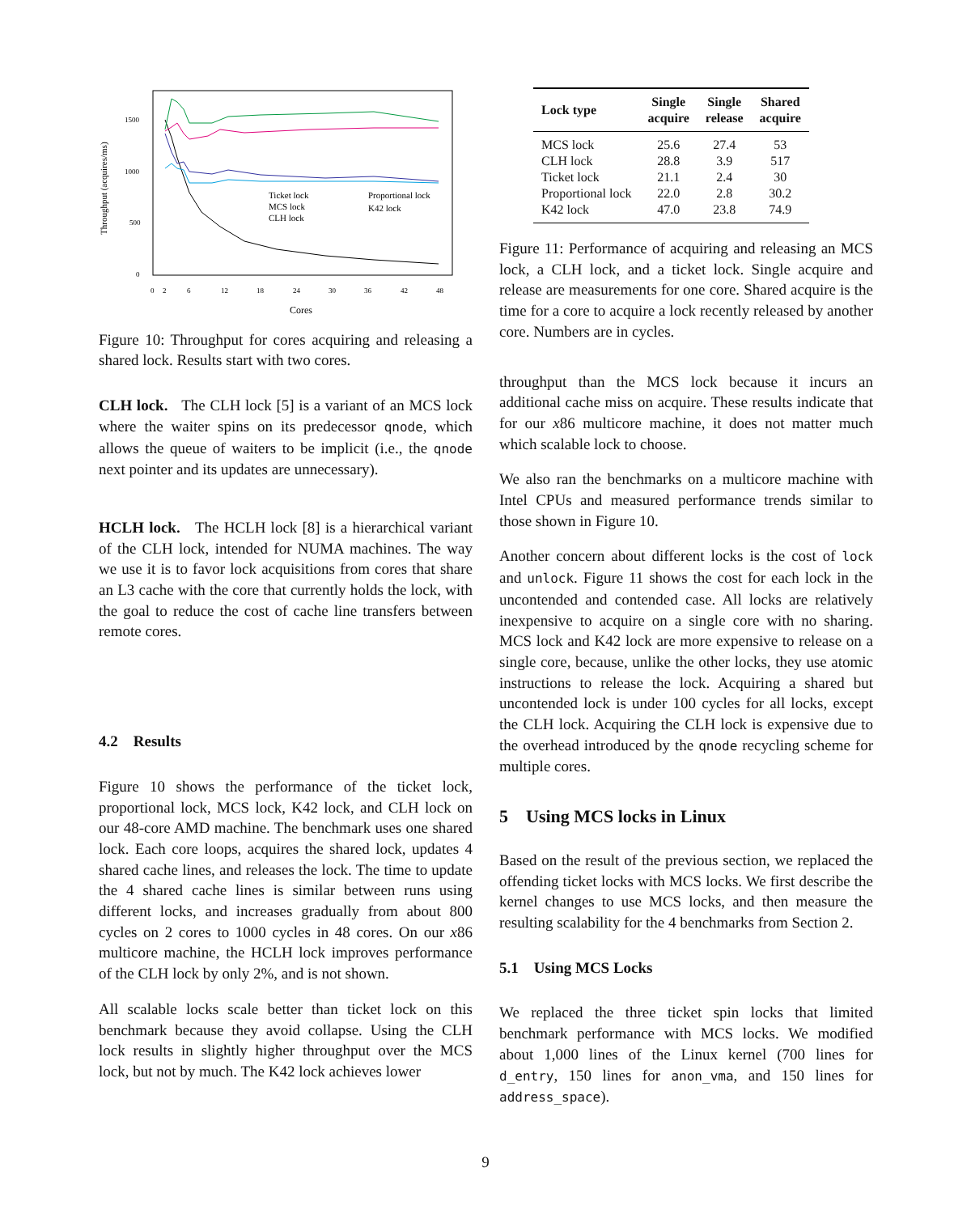Throughput (acquires/ms)
1500
1000
500
0
0
2
6
12
18
24
30
36
42
48
Cores
Ticket lock
MCS lock
CLH lock
Proportional lock
K42 lock
Figure 10: Throughput for cores acquiring and releasing a shared lock. Results start with two cores.
CLH lock. The CLH lock [5] is a variant of an MCS lock where the waiter spins on its predecessor qnode, which allows the queue of waiters to be implicit (i.e., the qnode next pointer and its updates are unnecessary).
HCLH lock. The HCLH lock [8] is a hierarchical variant of the CLH lock, intended for NUMA machines. The way we use it is to favor lock acquisitions from cores that share an L3 cache with the core that currently holds the lock, with the goal to reduce the cost of cache line transfers between remote cores.
4.2 Results
Figure 10 shows the performance of the ticket lock, proportional lock, MCS lock, K42 lock, and CLH lock on our 48-core AMD machine. The benchmark uses one shared lock. Each core loops, acquires the shared lock, updates 4 shared cache lines, and releases the lock. The time to update the 4 shared cache lines is similar between runs using different locks, and increases gradually from about 800 cycles on 2 cores to 1000 cycles in 48 cores. On our x86 multicore machine, the HCLH lock improves performance of the CLH lock by only 2%, and is not shown.
All scalable locks scale better than ticket lock on this benchmark because they avoid collapse. Using the CLH lock results in slightly higher throughput over the MCS lock, but not by much. The K42 lock achieves lower
| Lock type | Single acquire | Single release | Shared acquire |
| --- | --- | --- | --- |
| MCS lock | 25.6 | 27.4 | 53 |
| CLH lock | 28.8 | 3.9 | 517 |
| Ticket lock | 21.1 | 2.4 | 30 |
| Proportional lock | 22.0 | 2.8 | 30.2 |
| K42 lock | 47.0 | 23.8 | 74.9 |
Figure 11: Performance of acquiring and releasing an MCS lock, a CLH lock, and a ticket lock. Single acquire and release are measurements for one core. Shared acquire is the time for a core to acquire a lock recently released by another core. Numbers are in cycles.
throughput than the MCS lock because it incurs an additional cache miss on acquire. These results indicate that for our x86 multicore machine, it does not matter much which scalable lock to choose.
We also ran the benchmarks on a multicore machine with Intel CPUs and measured performance trends similar to those shown in Figure 10.
Another concern about different locks is the cost of lock and unlock. Figure 11 shows the cost for each lock in the uncontended and contended case. All locks are relatively inexpensive to acquire on a single core with no sharing. MCS lock and K42 lock are more expensive to release on a single core, because, unlike the other locks, they use atomic instructions to release the lock. Acquiring a shared but uncontended lock is under 100 cycles for all locks, except the CLH lock. Acquiring the CLH lock is expensive due to the overhead introduced by the qnode recycling scheme for multiple cores.
5 Using MCS locks in Linux
Based on the result of the previous section, we replaced the offending ticket locks with MCS locks. We first describe the kernel changes to use MCS locks, and then measure the resulting scalability for the 4 benchmarks from Section 2.
5.1 Using MCS Locks
We replaced the three ticket spin locks that limited benchmark performance with MCS locks. We modified about 1,000 lines of the Linux kernel (700 lines for d_entry, 150 lines for anon_vma, and 150 lines for address_space).
9